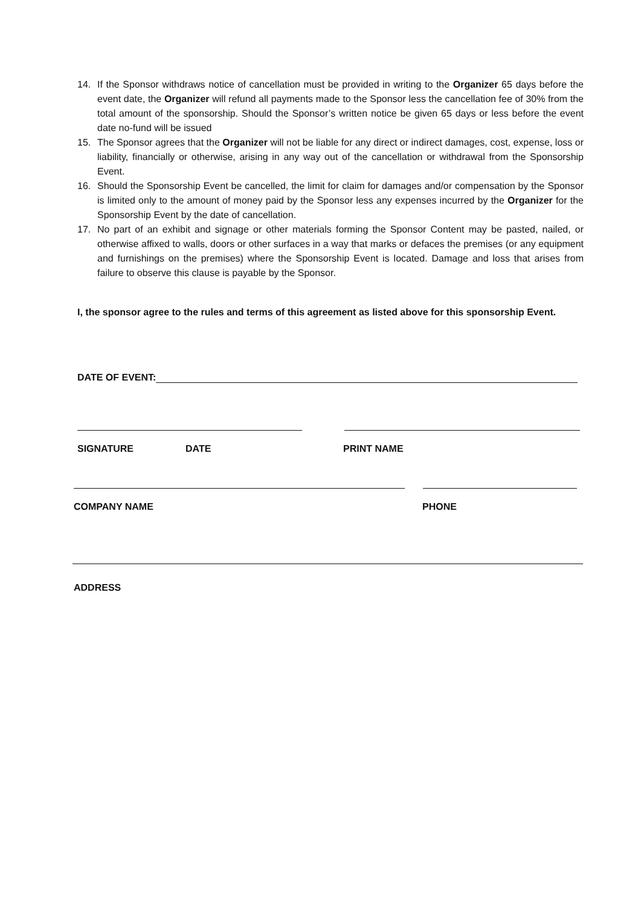14. If the Sponsor withdraws notice of cancellation must be provided in writing to the Organizer 65 days before the event date, the Organizer will refund all payments made to the Sponsor less the cancellation fee of 30% from the total amount of the sponsorship. Should the Sponsor’s written notice be given 65 days or less before the event date no-fund will be issued
15. The Sponsor agrees that the Organizer will not be liable for any direct or indirect damages, cost, expense, loss or liability, financially or otherwise, arising in any way out of the cancellation or withdrawal from the Sponsorship Event.
16. Should the Sponsorship Event be cancelled, the limit for claim for damages and/or compensation by the Sponsor is limited only to the amount of money paid by the Sponsor less any expenses incurred by the Organizer for the Sponsorship Event by the date of cancellation.
17. No part of an exhibit and signage or other materials forming the Sponsor Content may be pasted, nailed, or otherwise affixed to walls, doors or other surfaces in a way that marks or defaces the premises (or any equipment and furnishings on the premises) where the Sponsorship Event is located. Damage and loss that arises from failure to observe this clause is payable by the Sponsor.
I, the sponsor agree to the rules and terms of this agreement as listed above for this sponsorship Event.
DATE OF EVENT:
SIGNATURE DATE PRINT NAME
COMPANY NAME PHONE
ADDRESS